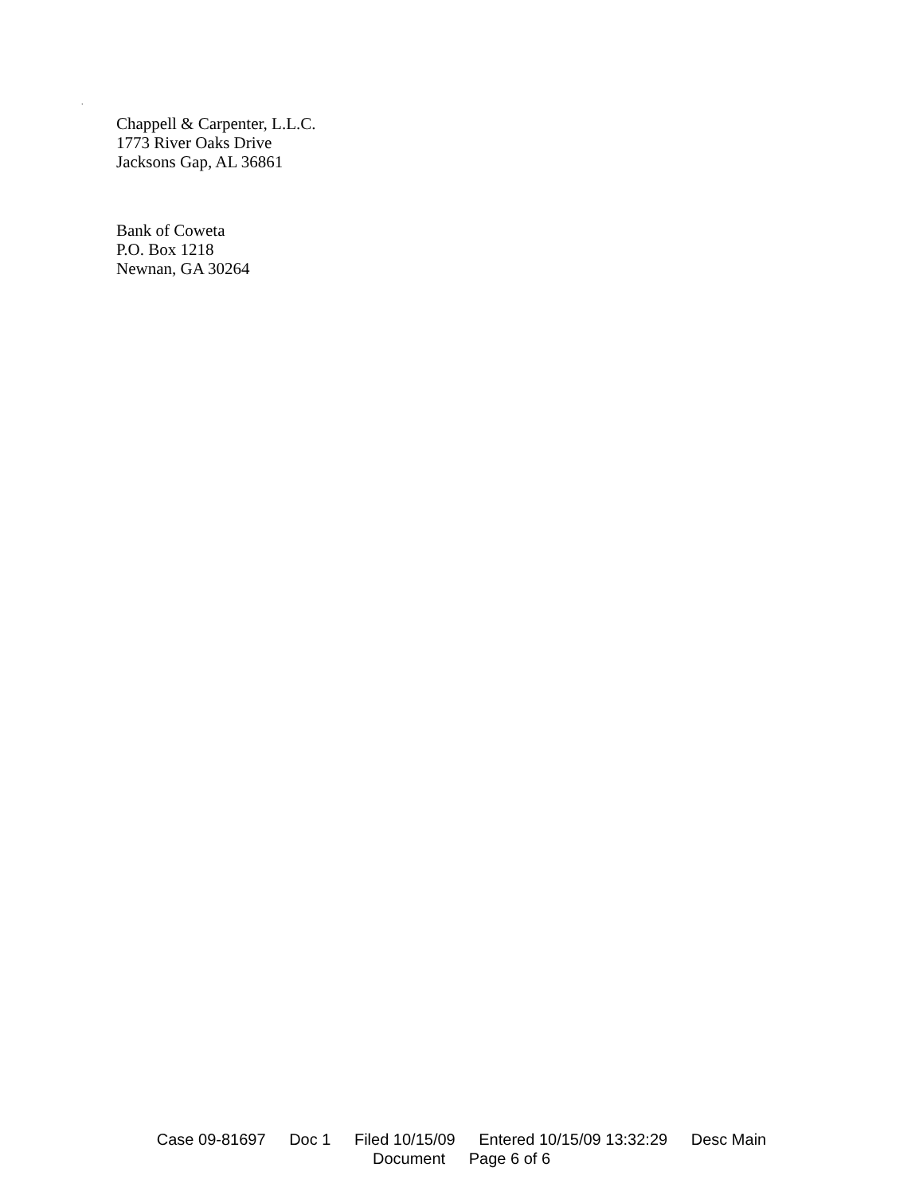.
Chappell & Carpenter, L.L.C.
1773 River Oaks Drive
Jacksons Gap, AL 36861
Bank of Coweta
P.O. Box 1218
Newnan, GA 30264
Case 09-81697 Doc 1 Filed 10/15/09 Entered 10/15/09 13:32:29 Desc Main
Document Page 6 of 6